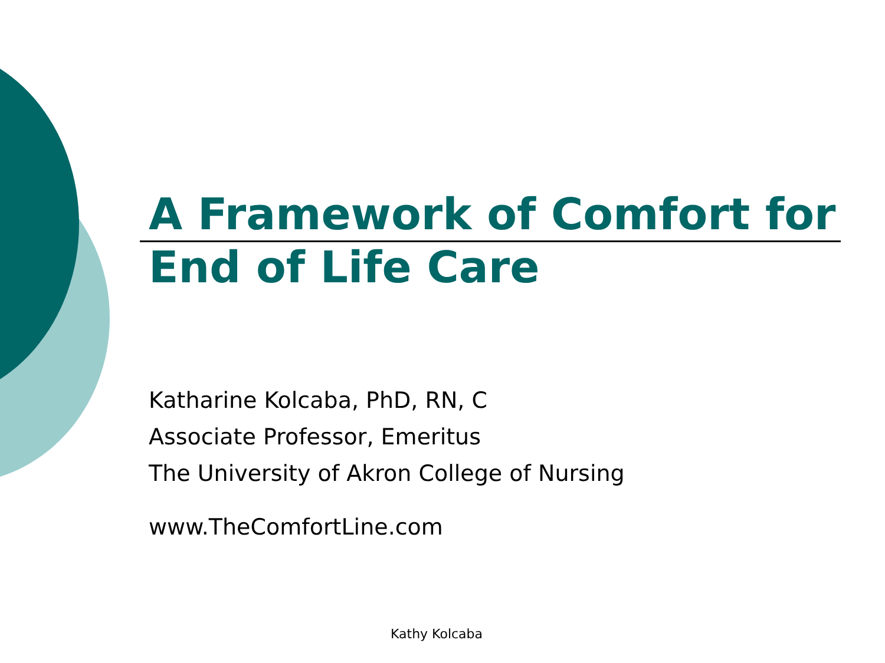A Framework of Comfort for
End of Life Care
Katharine Kolcaba, PhD, RN, C
Associate Professor, Emeritus
The University of Akron College of Nursing
www.TheComfortLine.com
Kathy Kolcaba